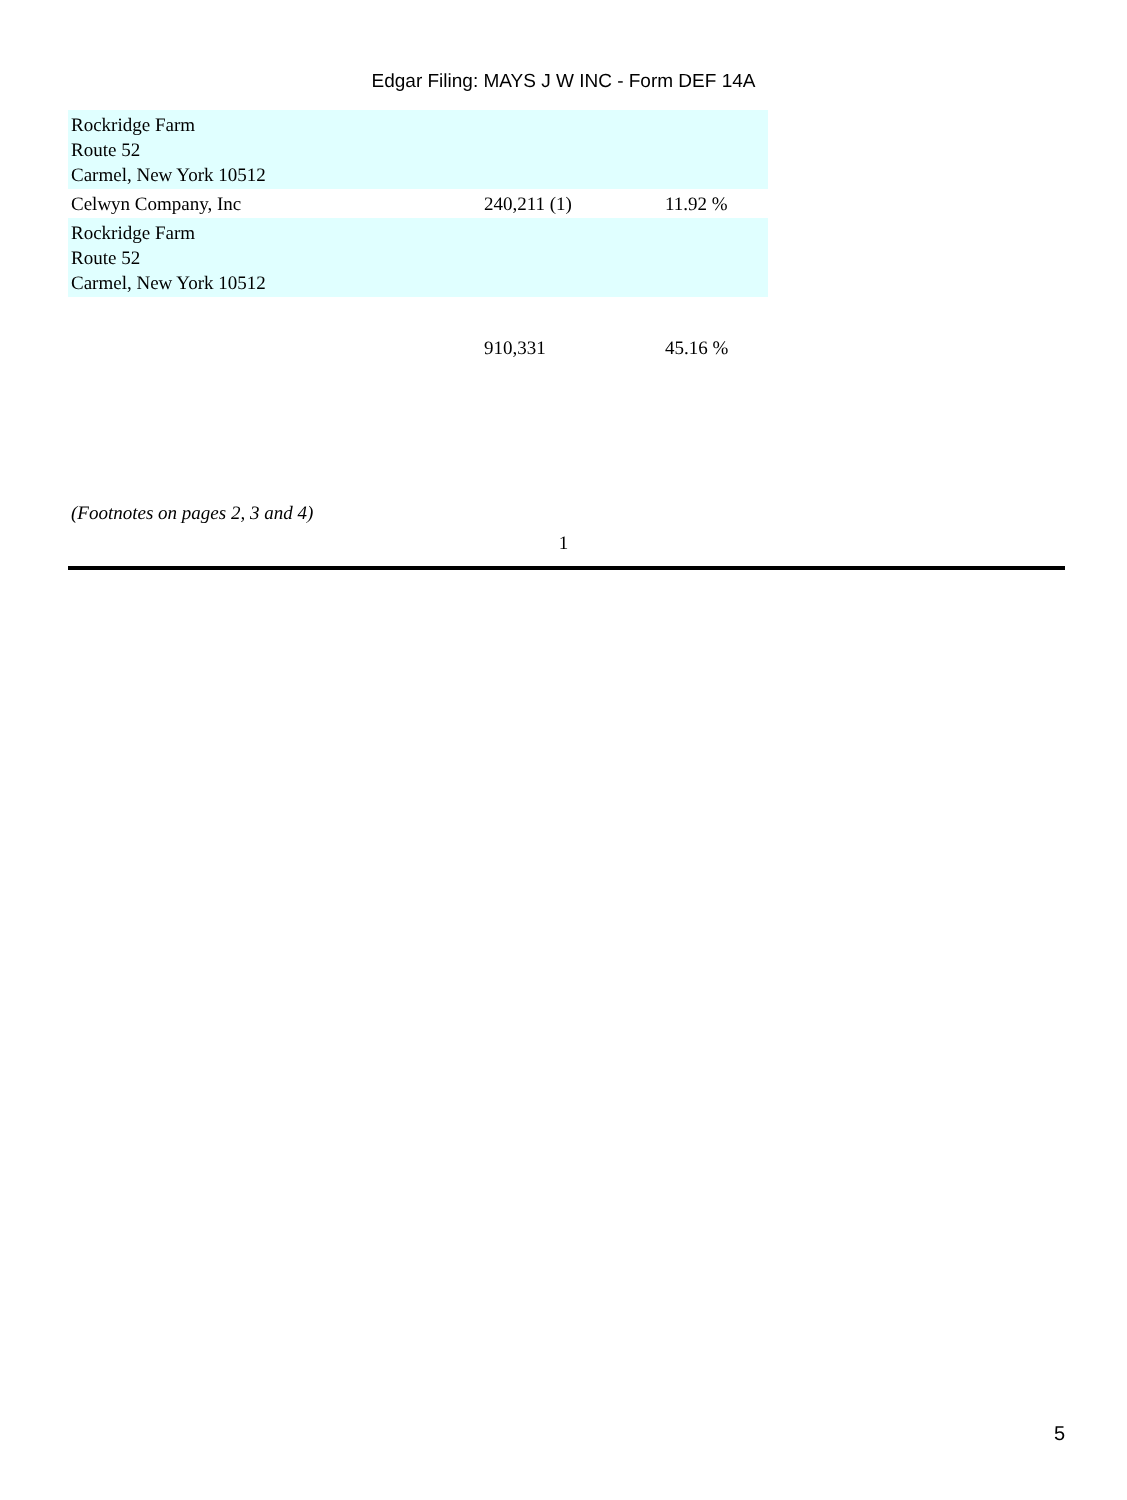Edgar Filing: MAYS J W INC - Form DEF 14A
| Rockridge Farm Route 52 Carmel, New York 10512 | | |
| Celwyn Company, Inc | 240,211 (1) | 11.92 % |
| Rockridge Farm Route 52 Carmel, New York 10512 | | |
| | 910,331 | 45.16 % |
(Footnotes on pages 2, 3 and 4)
1
5